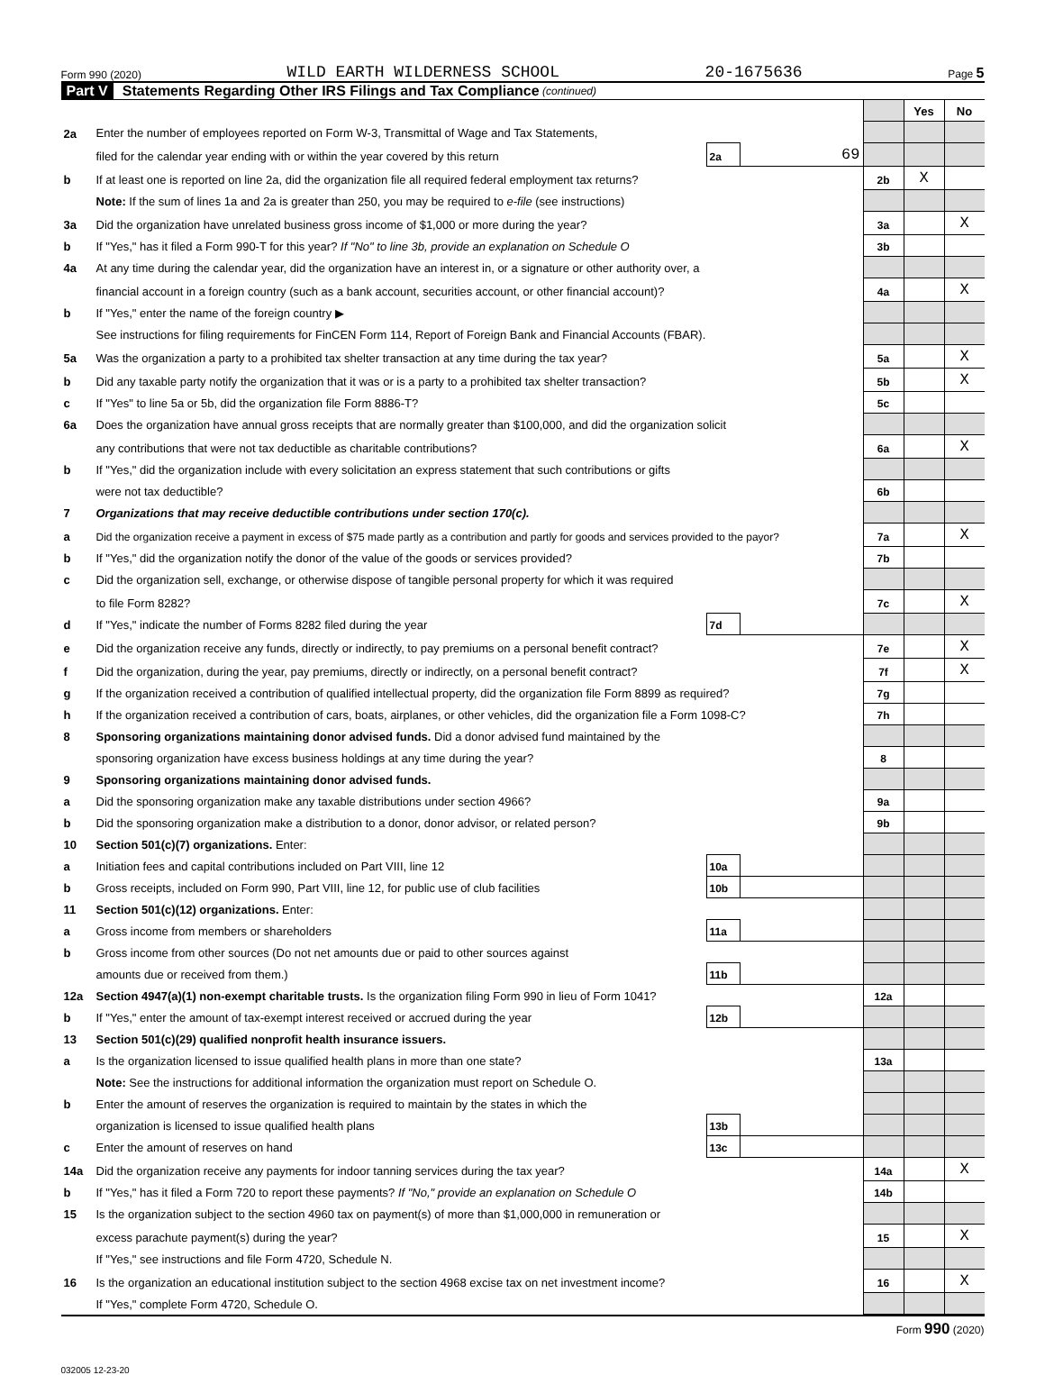Form 990 (2020) WILD EARTH WILDERNESS SCHOOL 20-1675636 Page 5
Part V Statements Regarding Other IRS Filings and Tax Compliance (continued)
| | | | | | Yes | No |
| 2a | Enter the number of employees reported on Form W-3, Transmittal of Wage and Tax Statements, | | | | | |
| | filed for the calendar year ending with or within the year covered by this return | 2a | 69 | | | |
| b | If at least one is reported on line 2a, did the organization file all required federal employment tax returns? | | | 2b | X | |
| | Note: If the sum of lines 1a and 2a is greater than 250, you may be required to e-file (see instructions) | | | | | |
| 3a | Did the organization have unrelated business gross income of $1,000 or more during the year? | | | 3a | | X |
| b | If "Yes," has it filed a Form 990-T for this year? If "No" to line 3b, provide an explanation on Schedule O | | | 3b | | |
| 4a | At any time during the calendar year, did the organization have an interest in, or a signature or other authority over, a | | | | | |
| | financial account in a foreign country (such as a bank account, securities account, or other financial account)? | | | 4a | | X |
| b | If "Yes," enter the name of the foreign country ▶ | | | | | |
| | See instructions for filing requirements for FinCEN Form 114, Report of Foreign Bank and Financial Accounts (FBAR). | | | | | |
| 5a | Was the organization a party to a prohibited tax shelter transaction at any time during the tax year? | | | 5a | | X |
| b | Did any taxable party notify the organization that it was or is a party to a prohibited tax shelter transaction? | | | 5b | | X |
| c | If "Yes" to line 5a or 5b, did the organization file Form 8886-T? | | | 5c | | |
| 6a | Does the organization have annual gross receipts that are normally greater than $100,000, and did the organization solicit | | | | | |
| | any contributions that were not tax deductible as charitable contributions? | | | 6a | | X |
| b | If "Yes," did the organization include with every solicitation an express statement that such contributions or gifts | | | | | |
| | were not tax deductible? | | | 6b | | |
| 7 | Organizations that may receive deductible contributions under section 170(c). | | | | | |
| a | Did the organization receive a payment in excess of $75 made partly as a contribution and partly for goods and services provided to the payor? | | | 7a | | X |
| b | If "Yes," did the organization notify the donor of the value of the goods or services provided? | | | 7b | | |
| c | Did the organization sell, exchange, or otherwise dispose of tangible personal property for which it was required | | | | | |
| | to file Form 8282? | | | 7c | | X |
| d | If "Yes," indicate the number of Forms 8282 filed during the year | 7d | | | | |
| e | Did the organization receive any funds, directly or indirectly, to pay premiums on a personal benefit contract? | | | 7e | | X |
| f | Did the organization, during the year, pay premiums, directly or indirectly, on a personal benefit contract? | | | 7f | | X |
| g | If the organization received a contribution of qualified intellectual property, did the organization file Form 8899 as required? | | | 7g | | |
| h | If the organization received a contribution of cars, boats, airplanes, or other vehicles, did the organization file a Form 1098-C? | | | 7h | | |
| 8 | Sponsoring organizations maintaining donor advised funds. Did a donor advised fund maintained by the | | | | | |
| | sponsoring organization have excess business holdings at any time during the year? | | | 8 | | |
| 9 | Sponsoring organizations maintaining donor advised funds. | | | | | |
| a | Did the sponsoring organization make any taxable distributions under section 4966? | | | 9a | | |
| b | Did the sponsoring organization make a distribution to a donor, donor advisor, or related person? | | | 9b | | |
| 10 | Section 501(c)(7) organizations. Enter: | | | | | |
| a | Initiation fees and capital contributions included on Part VIII, line 12 | 10a | | | | |
| b | Gross receipts, included on Form 990, Part VIII, line 12, for public use of club facilities | 10b | | | | |
| 11 | Section 501(c)(12) organizations. Enter: | | | | | |
| a | Gross income from members or shareholders | 11a | | | | |
| b | Gross income from other sources (Do not net amounts due or paid to other sources against | | | | | |
| | amounts due or received from them.) | 11b | | | | |
| 12a | Section 4947(a)(1) non-exempt charitable trusts. Is the organization filing Form 990 in lieu of Form 1041? | | | 12a | | |
| b | If "Yes," enter the amount of tax-exempt interest received or accrued during the year | 12b | | | | |
| 13 | Section 501(c)(29) qualified nonprofit health insurance issuers. | | | | | |
| a | Is the organization licensed to issue qualified health plans in more than one state? | | | 13a | | |
| | Note: See the instructions for additional information the organization must report on Schedule O. | | | | | |
| b | Enter the amount of reserves the organization is required to maintain by the states in which the | | | | | |
| | organization is licensed to issue qualified health plans | 13b | | | | |
| c | Enter the amount of reserves on hand | 13c | | | | |
| 14a | Did the organization receive any payments for indoor tanning services during the tax year? | | | 14a | | X |
| b | If "Yes," has it filed a Form 720 to report these payments? If "No," provide an explanation on Schedule O | | | 14b | | |
| 15 | Is the organization subject to the section 4960 tax on payment(s) of more than $1,000,000 in remuneration or | | | | | |
| | excess parachute payment(s) during the year? | | | 15 | | X |
| | If "Yes," see instructions and file Form 4720, Schedule N. | | | | | |
| 16 | Is the organization an educational institution subject to the section 4968 excise tax on net investment income? | | | 16 | | X |
| | If "Yes," complete Form 4720, Schedule O. | | | | | |
Form 990 (2020)
032005 12-23-20